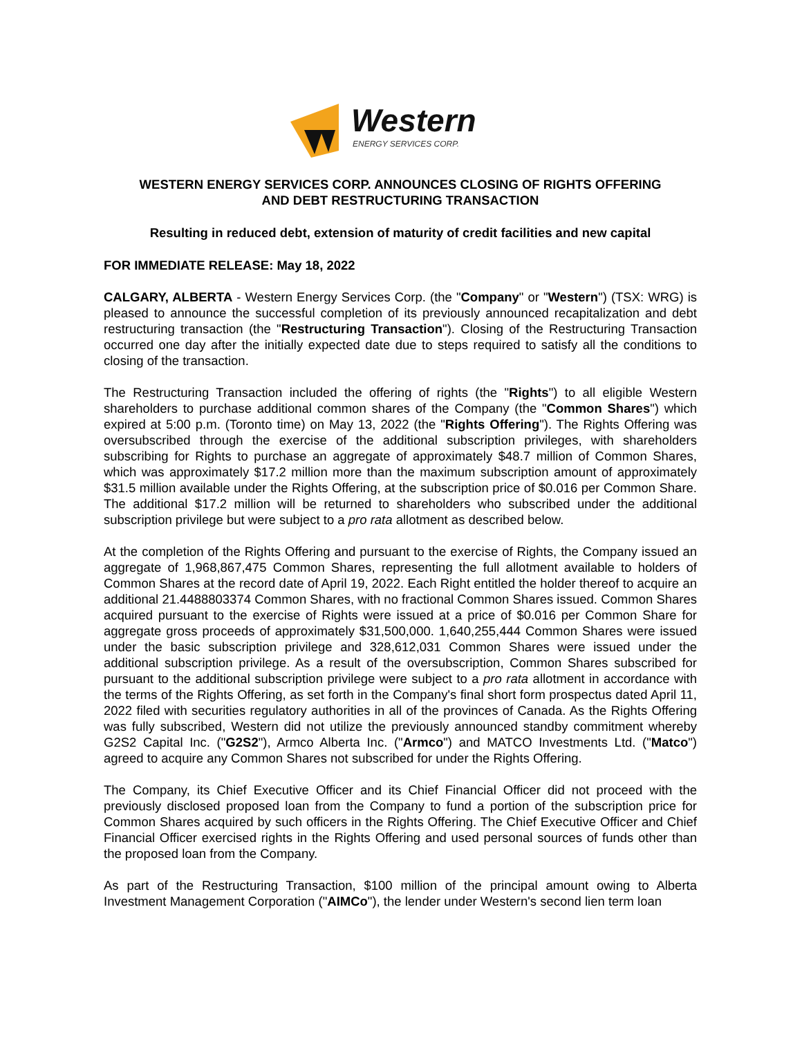Western
ENERGY SERVICES CORP.
WESTERN ENERGY SERVICES CORP. ANNOUNCES CLOSING OF RIGHTS OFFERING
AND DEBT RESTRUCTURING TRANSACTION
Resulting in reduced debt, extension of maturity of credit facilities and new capital
FOR IMMEDIATE RELEASE: May 18, 2022
CALGARY, ALBERTA - Western Energy Services Corp. (the "Company" or "Western") (TSX: WRG) is pleased to announce the successful completion of its previously announced recapitalization and debt restructuring transaction (the "Restructuring Transaction"). Closing of the Restructuring Transaction occurred one day after the initially expected date due to steps required to satisfy all the conditions to closing of the transaction.
The Restructuring Transaction included the offering of rights (the "Rights") to all eligible Western shareholders to purchase additional common shares of the Company (the "Common Shares") which expired at 5:00 p.m. (Toronto time) on May 13, 2022 (the "Rights Offering"). The Rights Offering was oversubscribed through the exercise of the additional subscription privileges, with shareholders subscribing for Rights to purchase an aggregate of approximately $48.7 million of Common Shares, which was approximately $17.2 million more than the maximum subscription amount of approximately $31.5 million available under the Rights Offering, at the subscription price of $0.016 per Common Share. The additional $17.2 million will be returned to shareholders who subscribed under the additional subscription privilege but were subject to a pro rata allotment as described below.
At the completion of the Rights Offering and pursuant to the exercise of Rights, the Company issued an aggregate of 1,968,867,475 Common Shares, representing the full allotment available to holders of Common Shares at the record date of April 19, 2022. Each Right entitled the holder thereof to acquire an additional 21.4488803374 Common Shares, with no fractional Common Shares issued. Common Shares acquired pursuant to the exercise of Rights were issued at a price of $0.016 per Common Share for aggregate gross proceeds of approximately $31,500,000. 1,640,255,444 Common Shares were issued under the basic subscription privilege and 328,612,031 Common Shares were issued under the additional subscription privilege. As a result of the oversubscription, Common Shares subscribed for pursuant to the additional subscription privilege were subject to a pro rata allotment in accordance with the terms of the Rights Offering, as set forth in the Company's final short form prospectus dated April 11, 2022 filed with securities regulatory authorities in all of the provinces of Canada. As the Rights Offering was fully subscribed, Western did not utilize the previously announced standby commitment whereby G2S2 Capital Inc. ("G2S2"), Armco Alberta Inc. ("Armco") and MATCO Investments Ltd. ("Matco") agreed to acquire any Common Shares not subscribed for under the Rights Offering.
The Company, its Chief Executive Officer and its Chief Financial Officer did not proceed with the previously disclosed proposed loan from the Company to fund a portion of the subscription price for Common Shares acquired by such officers in the Rights Offering. The Chief Executive Officer and Chief Financial Officer exercised rights in the Rights Offering and used personal sources of funds other than the proposed loan from the Company.
As part of the Restructuring Transaction, $100 million of the principal amount owing to Alberta Investment Management Corporation ("AIMCo"), the lender under Western's second lien term loan